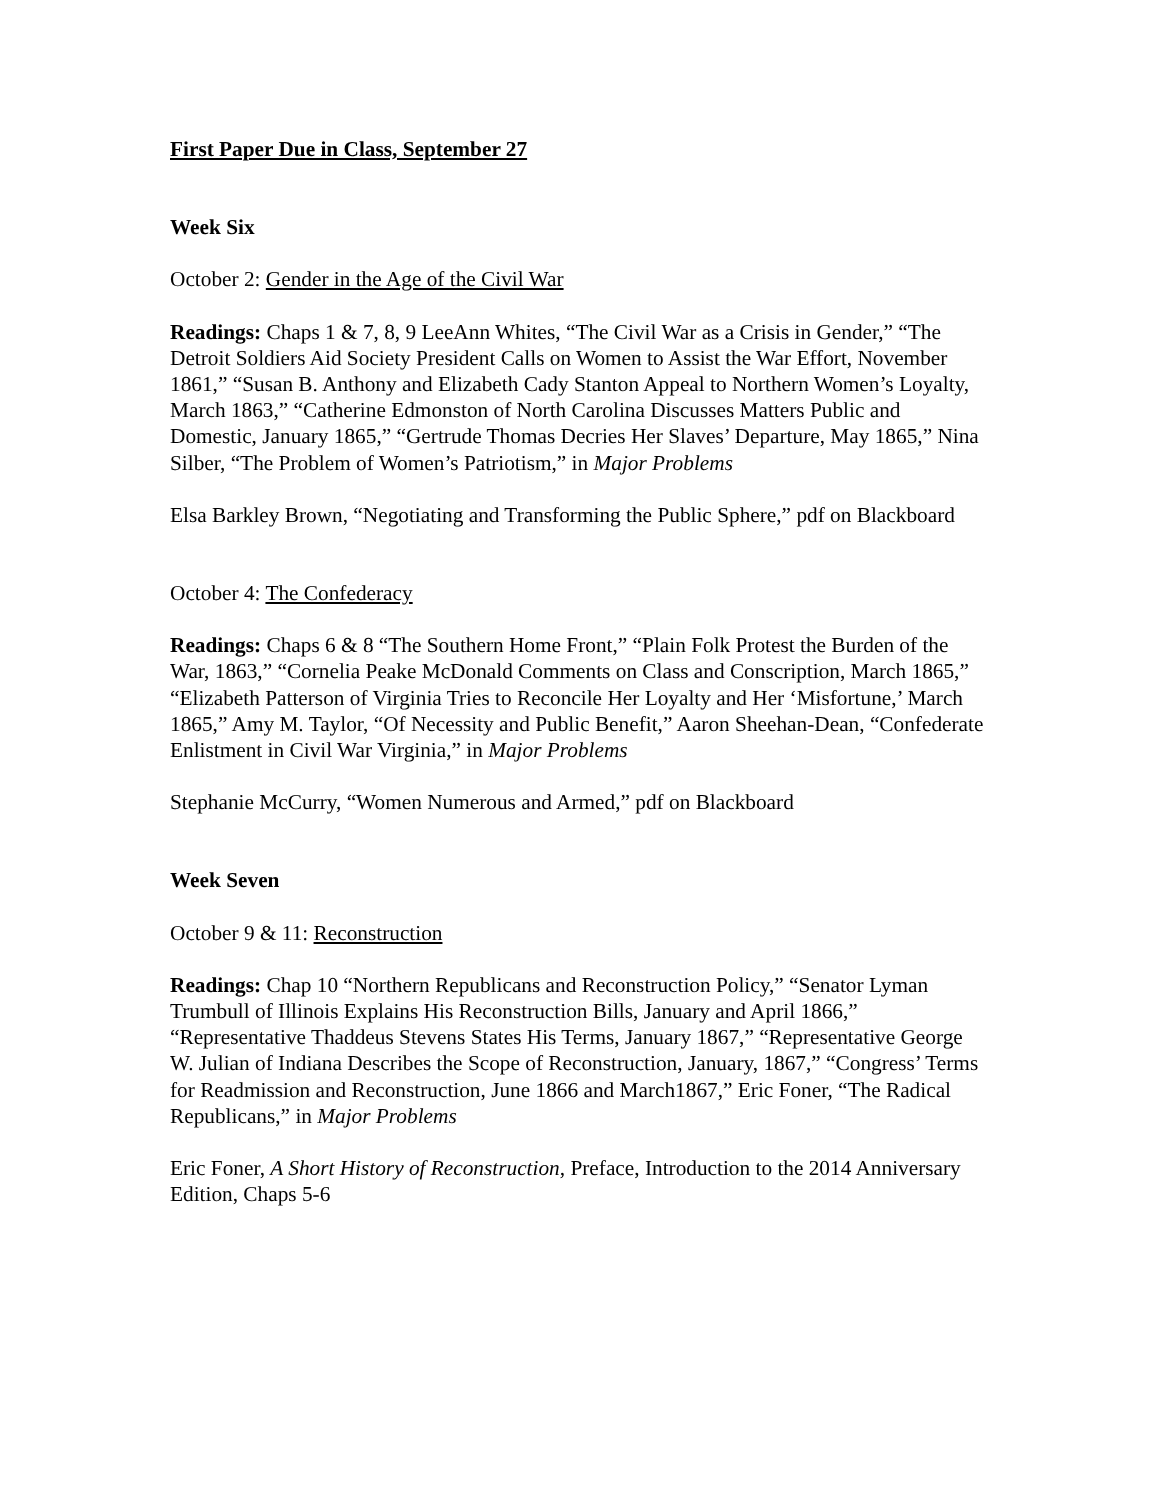First Paper Due in Class, September 27
Week Six
October 2: Gender in the Age of the Civil War
Readings: Chaps 1 & 7, 8, 9 LeeAnn Whites, “The Civil War as a Crisis in Gender,” “The Detroit Soldiers Aid Society President Calls on Women to Assist the War Effort, November 1861,” “Susan B. Anthony and Elizabeth Cady Stanton Appeal to Northern Women’s Loyalty, March 1863,” “Catherine Edmonston of North Carolina Discusses Matters Public and Domestic, January 1865,” “Gertrude Thomas Decries Her Slaves’ Departure, May 1865,” Nina Silber, “The Problem of Women’s Patriotism,” in Major Problems
Elsa Barkley Brown, “Negotiating and Transforming the Public Sphere,” pdf on Blackboard
October 4: The Confederacy
Readings: Chaps 6 & 8 “The Southern Home Front,” “Plain Folk Protest the Burden of the War, 1863,” “Cornelia Peake McDonald Comments on Class and Conscription, March 1865,” “Elizabeth Patterson of Virginia Tries to Reconcile Her Loyalty and Her ‘Misfortune,’ March 1865,” Amy M. Taylor, “Of Necessity and Public Benefit,” Aaron Sheehan-Dean, “Confederate Enlistment in Civil War Virginia,” in Major Problems
Stephanie McCurry, “Women Numerous and Armed,” pdf on Blackboard
Week Seven
October 9 & 11: Reconstruction
Readings: Chap 10 “Northern Republicans and Reconstruction Policy,” “Senator Lyman Trumbull of Illinois Explains His Reconstruction Bills, January and April 1866,” “Representative Thaddeus Stevens States His Terms, January 1867,” “Representative George W. Julian of Indiana Describes the Scope of Reconstruction, January, 1867,” “Congress’ Terms for Readmission and Reconstruction, June 1866 and March1867,” Eric Foner, “The Radical Republicans,” in Major Problems
Eric Foner, A Short History of Reconstruction, Preface, Introduction to the 2014 Anniversary Edition, Chaps 5-6